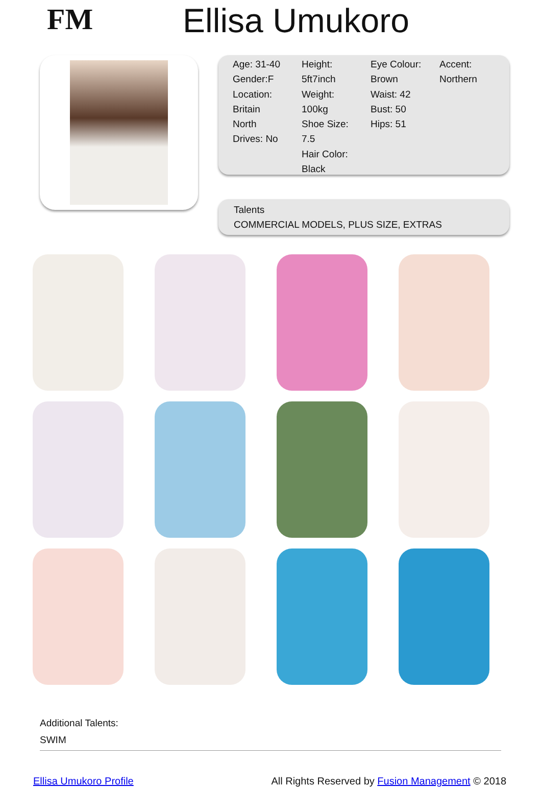FM
Ellisa Umukoro
Age: 31-40
Gender:F
Location:
Britain
North
Drives: No
Height:
5ft7inch
Weight:
100kg
Shoe Size:
7.5
Hair Color:
Black
Eye Colour:
Brown
Waist: 42
Bust: 50
Hips: 51
Accent:
Northern
Talents
COMMERCIAL MODELS, PLUS SIZE, EXTRAS
Additional Talents:
SWIM
Ellisa Umukoro Profile All Rights Reserved by Fusion Management © 2018